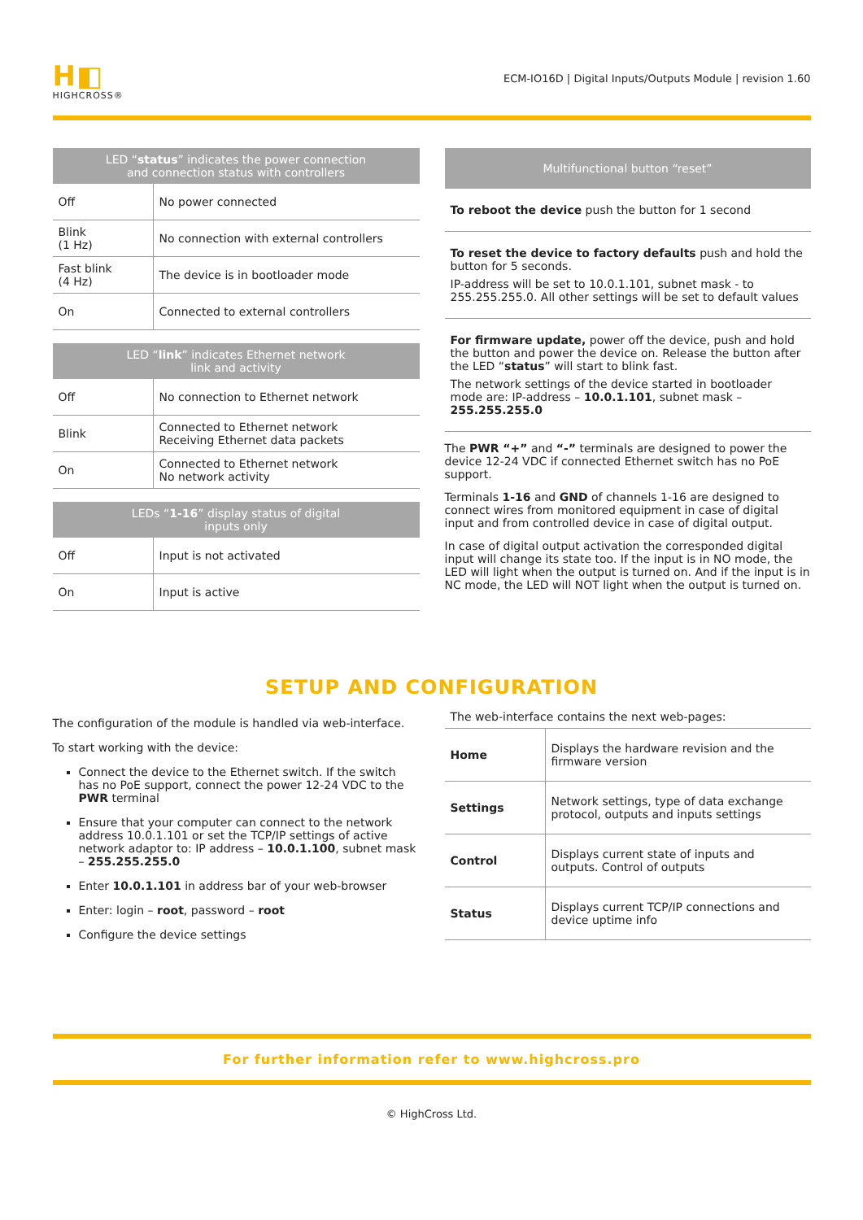H◧
HIGHCROSS®
ECM-IO16D | Digital Inputs/Outputs Module | revision 1.60
| LED “ status ” indicates the power connection and connection status with controllers | |
| --- | --- |
| Off | No power connected |
| Blink (1 Hz) | No connection with external controllers |
| Fast blink (4 Hz) | The device is in bootloader mode |
| On | Connected to external controllers |
| LED “ link ” indicates Ethernet network link and activity | |
| --- | --- |
| Off | No connection to Ethernet network |
| Blink | Connected to Ethernet network Receiving Ethernet data packets |
| On | Connected to Ethernet network No network activity |
| LEDs “ 1-16 ” display status of digital inputs only | |
| --- | --- |
| Off | Input is not activated |
| On | Input is active |
| Multifunctional button “reset” |
| --- |
To reboot the device push the button for 1 second
To reset the device to factory defaults push and hold the button for 5 seconds.
IP-address will be set to 10.0.1.101, subnet mask - to 255.255.255.0. All other settings will be set to default values
For firmware update, power off the device, push and hold the button and power the device on. Release the button after the LED “status” will start to blink fast.
The network settings of the device started in bootloader mode are: IP-address – 10.0.1.101, subnet mask – 255.255.255.0
The PWR “+” and “-” terminals are designed to power the device 12-24 VDC if connected Ethernet switch has no PoE support.
Terminals 1-16 and GND of channels 1-16 are designed to connect wires from monitored equipment in case of digital input and from controlled device in case of digital output.
In case of digital output activation the corresponded digital input will change its state too. If the input is in NO mode, the LED will light when the output is turned on. And if the input is in NC mode, the LED will NOT light when the output is turned on.
SETUP AND CONFIGURATION
The configuration of the module is handled via web-interface.
To start working with the device:
Connect the device to the Ethernet switch. If the switch has no PoE support, connect the power 12-24 VDC to the PWR terminal
Ensure that your computer can connect to the network address 10.0.1.101 or set the TCP/IP settings of active network adaptor to: IP address – 10.0.1.100, subnet mask – 255.255.255.0
Enter 10.0.1.101 in address bar of your web-browser
Enter: login – root, password – root
Configure the device settings
The web-interface contains the next web-pages:
| Home | Displays the hardware revision and the firmware version |
| Settings | Network settings, type of data exchange protocol, outputs and inputs settings |
| Control | Displays current state of inputs and outputs. Control of outputs |
| Status | Displays current TCP/IP connections and device uptime info |
For further information refer to www.highcross.pro
© HighCross Ltd.